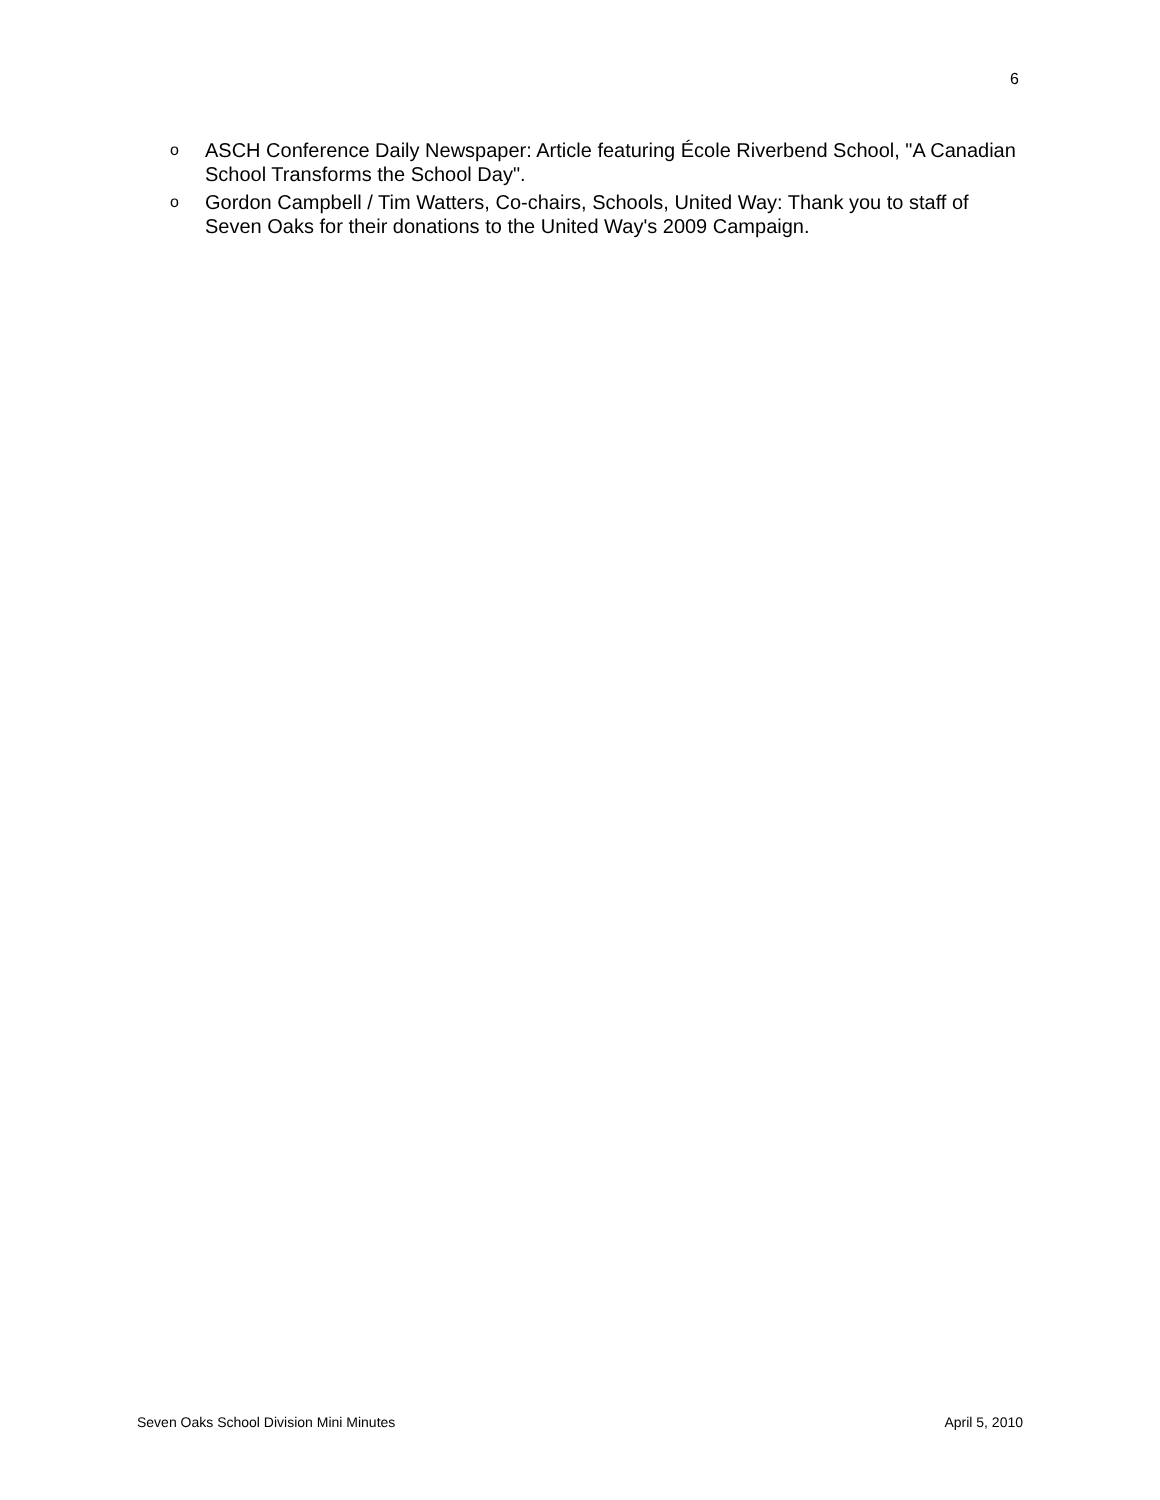6
o ASCH Conference Daily Newspaper: Article featuring École Riverbend School, "A Canadian School Transforms the School Day".
o Gordon Campbell / Tim Watters, Co-chairs, Schools, United Way: Thank you to staff of Seven Oaks for their donations to the United Way's 2009 Campaign.
Seven Oaks School Division Mini Minutes April 5, 2010